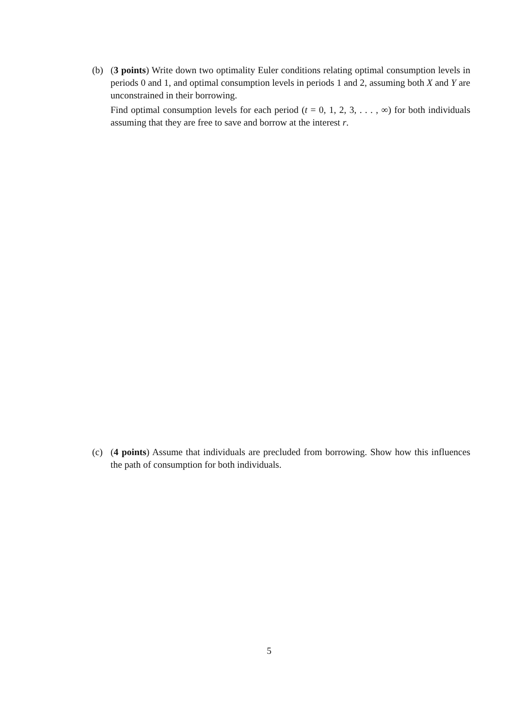(b) (3 points) Write down two optimality Euler conditions relating optimal consumption levels in periods 0 and 1, and optimal consumption levels in periods 1 and 2, assuming both X and Y are unconstrained in their borrowing.
Find optimal consumption levels for each period (t = 0, 1, 2, 3, . . . , ∞) for both individuals assuming that they are free to save and borrow at the interest r.
(c) (4 points) Assume that individuals are precluded from borrowing. Show how this influences the path of consumption for both individuals.
5